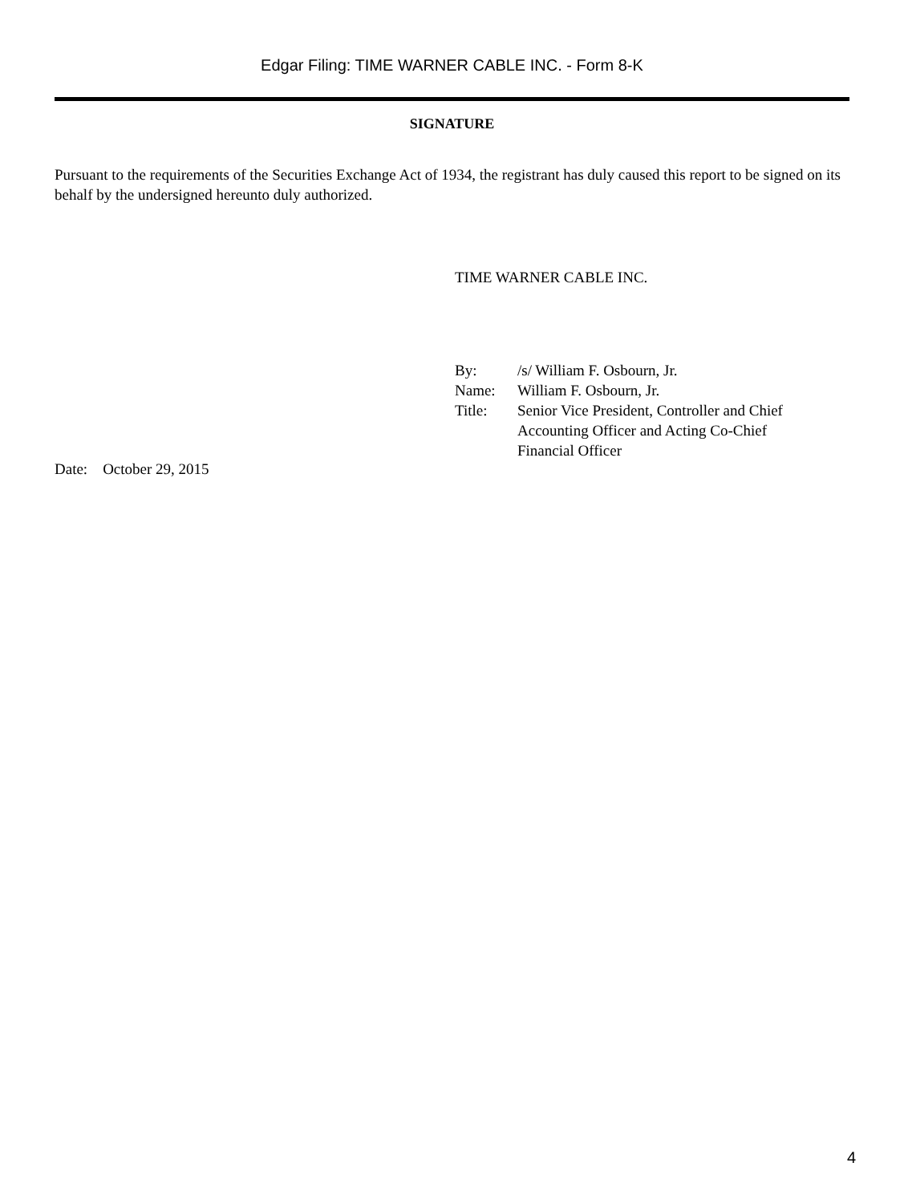Edgar Filing: TIME WARNER CABLE INC. - Form 8-K
SIGNATURE
Pursuant to the requirements of the Securities Exchange Act of 1934, the registrant has duly caused this report to be signed on its behalf by the undersigned hereunto duly authorized.
TIME WARNER CABLE INC.
| By: | /s/ William F. Osbourn, Jr. |
| Name: | William F. Osbourn, Jr. |
| Title: | Senior Vice President, Controller and Chief Accounting Officer and Acting Co-Chief Financial Officer |
Date: October 29, 2015
4